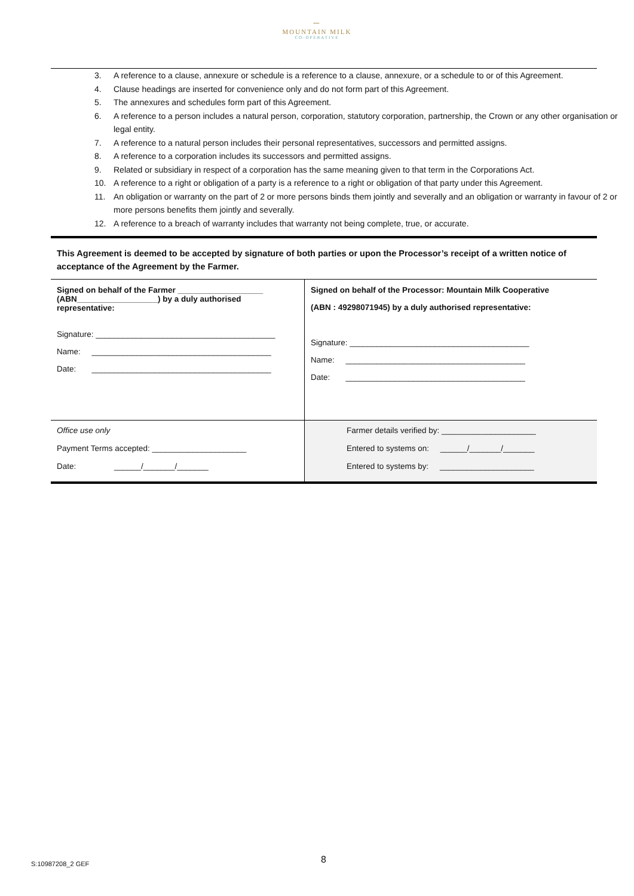〰
MOUNTAIN MILK
CO-OPERATIVE
3. A reference to a clause, annexure or schedule is a reference to a clause, annexure, or a schedule to or of this Agreement.
4. Clause headings are inserted for convenience only and do not form part of this Agreement.
5. The annexures and schedules form part of this Agreement.
6. A reference to a person includes a natural person, corporation, statutory corporation, partnership, the Crown or any other organisation or legal entity.
7. A reference to a natural person includes their personal representatives, successors and permitted assigns.
8. A reference to a corporation includes its successors and permitted assigns.
9. Related or subsidiary in respect of a corporation has the same meaning given to that term in the Corporations Act.
10. A reference to a right or obligation of a party is a reference to a right or obligation of that party under this Agreement.
11. An obligation or warranty on the part of 2 or more persons binds them jointly and severally and an obligation or warranty in favour of 2 or more persons benefits them jointly and severally.
12. A reference to a breach of warranty includes that warranty not being complete, true, or accurate.
This Agreement is deemed to be accepted by signature of both parties or upon the Processor’s receipt of a written notice of acceptance of the Agreement by the Farmer.
| Signed on behalf of the Farmer ___________________ (ABN__________________) by a duly authorised representative: Signature: ________________________________________ Name: ________________________________________ Date: ________________________________________ | Signed on behalf of the Processor: Mountain Milk Cooperative (ABN : 49298071945) by a duly authorised representative: Signature: ________________________________________ Name: ________________________________________ Date: ________________________________________ |
| Office use only Payment Terms accepted: _____________________ Date: ______/_______/_______ | Farmer details verified by: _____________________ Entered to systems on: ______/_______/_______ Entered to systems by: _____________________ |
8
S:10987208_2 GEF